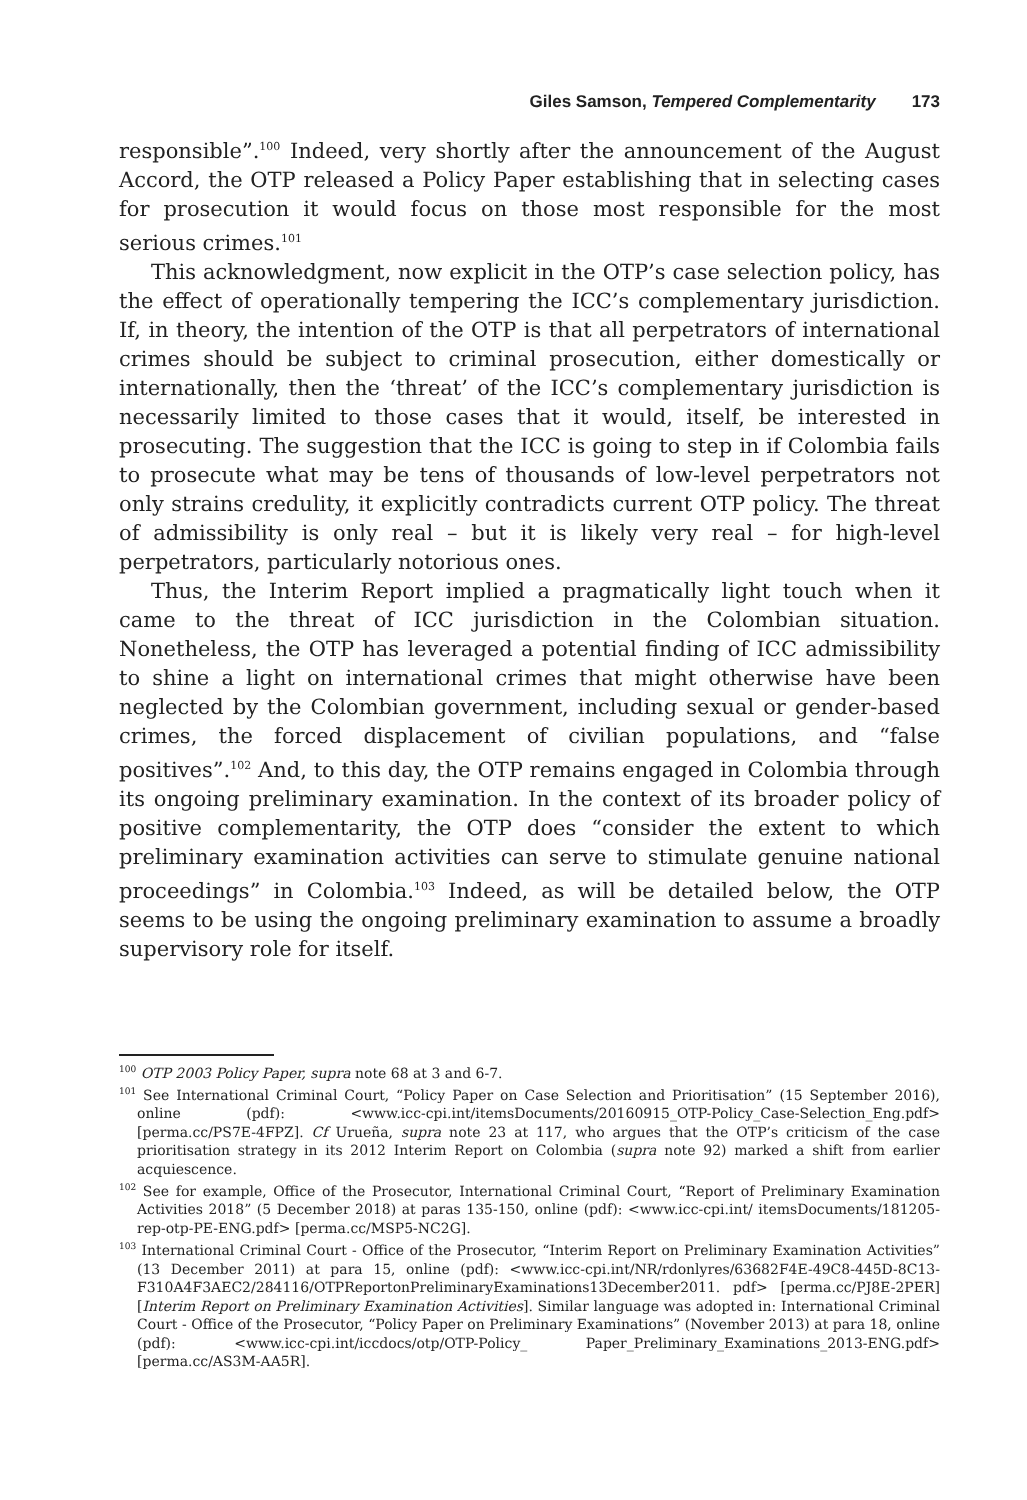Giles Samson, Tempered Complementarity 173
responsible”.<sup>100</sup> Indeed, very shortly after the announcement of the August Accord, the OTP released a Policy Paper establishing that in selecting cases for prosecution it would focus on those most responsible for the most serious crimes.<sup>101</sup>
This acknowledgment, now explicit in the OTP’s case selection policy, has the effect of operationally tempering the ICC’s complementary jurisdiction. If, in theory, the intention of the OTP is that all perpetrators of international crimes should be subject to criminal prosecution, either domestically or internationally, then the ‘threat’ of the ICC’s complementary jurisdiction is necessarily limited to those cases that it would, itself, be interested in prosecuting. The suggestion that the ICC is going to step in if Colombia fails to prosecute what may be tens of thousands of low-level perpetrators not only strains credulity, it explicitly contradicts current OTP policy. The threat of admissibility is only real – but it is likely very real – for high-level perpetrators, particularly notorious ones.
Thus, the Interim Report implied a pragmatically light touch when it came to the threat of ICC jurisdiction in the Colombian situation. Nonetheless, the OTP has leveraged a potential finding of ICC admissibility to shine a light on international crimes that might otherwise have been neglected by the Colombian government, including sexual or gender-based crimes, the forced displacement of civilian populations, and “false positives”.<sup>102</sup> And, to this day, the OTP remains engaged in Colombia through its ongoing preliminary examination. In the context of its broader policy of positive complementarity, the OTP does “consider the extent to which preliminary examination activities can serve to stimulate genuine national proceedings” in Colombia.<sup>103</sup> Indeed, as will be detailed below, the OTP seems to be using the ongoing preliminary examination to assume a broadly supervisory role for itself.
<sup>100</sup> OTP 2003 Policy Paper, supra note 68 at 3 and 6-7.
<sup>101</sup> See International Criminal Court, “Policy Paper on Case Selection and Prioritisation” (15 September 2016), online (pdf): <www.icc-cpi.int/itemsDocuments/20160915_OTP-Policy_Case-Selection_Eng.pdf> [perma.cc/PS7E-4FPZ]. Cf Urueña, supra note 23 at 117, who argues that the OTP’s criticism of the case prioritisation strategy in its 2012 Interim Report on Colombia (supra note 92) marked a shift from earlier acquiescence.
<sup>102</sup> See for example, Office of the Prosecutor, International Criminal Court, “Report of Preliminary Examination Activities 2018” (5 December 2018) at paras 135-150, online (pdf): <www.icc-cpi.int/ itemsDocuments/181205-rep-otp-PE-ENG.pdf> [perma.cc/MSP5-NC2G].
<sup>103</sup> International Criminal Court - Office of the Prosecutor, “Interim Report on Preliminary Examination Activities” (13 December 2011) at para 15, online (pdf): <www.icc-cpi.int/NR/rdonlyres/63682F4E-49C8-445D-8C13-F310A4F3AEC2/284116/OTPReportonPreliminaryExaminations13December2011. pdf> [perma.cc/PJ8E-2PER] [Interim Report on Preliminary Examination Activities]. Similar language was adopted in: International Criminal Court - Office of the Prosecutor, “Policy Paper on Preliminary Examinations” (November 2013) at para 18, online (pdf): <www.icc-cpi.int/iccdocs/otp/OTP-Policy_ Paper_Preliminary_Examinations_2013-ENG.pdf> [perma.cc/AS3M-AA5R].